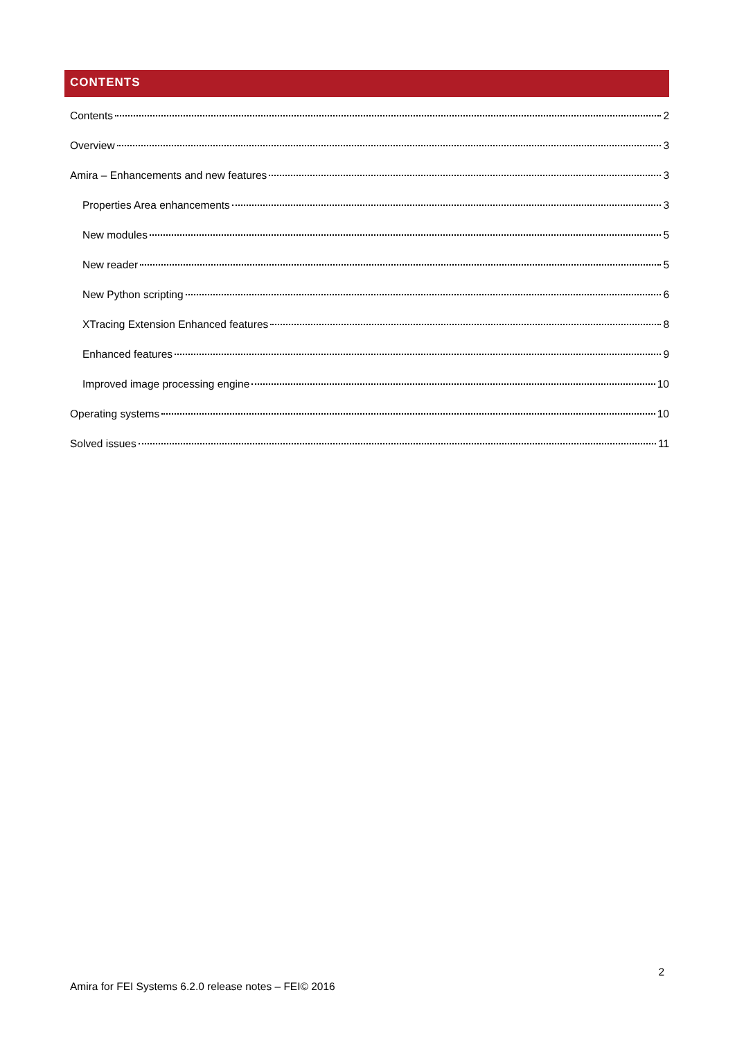CONTENTS
Contents 2
Overview 3
Amira – Enhancements and new features 3
Properties Area enhancements 3
New modules 5
New reader 5
New Python scripting 6
XTracing Extension Enhanced features 8
Enhanced features 9
Improved image processing engine 10
Operating systems 10
Solved issues 11
2
Amira for FEI Systems 6.2.0 release notes – FEI© 2016